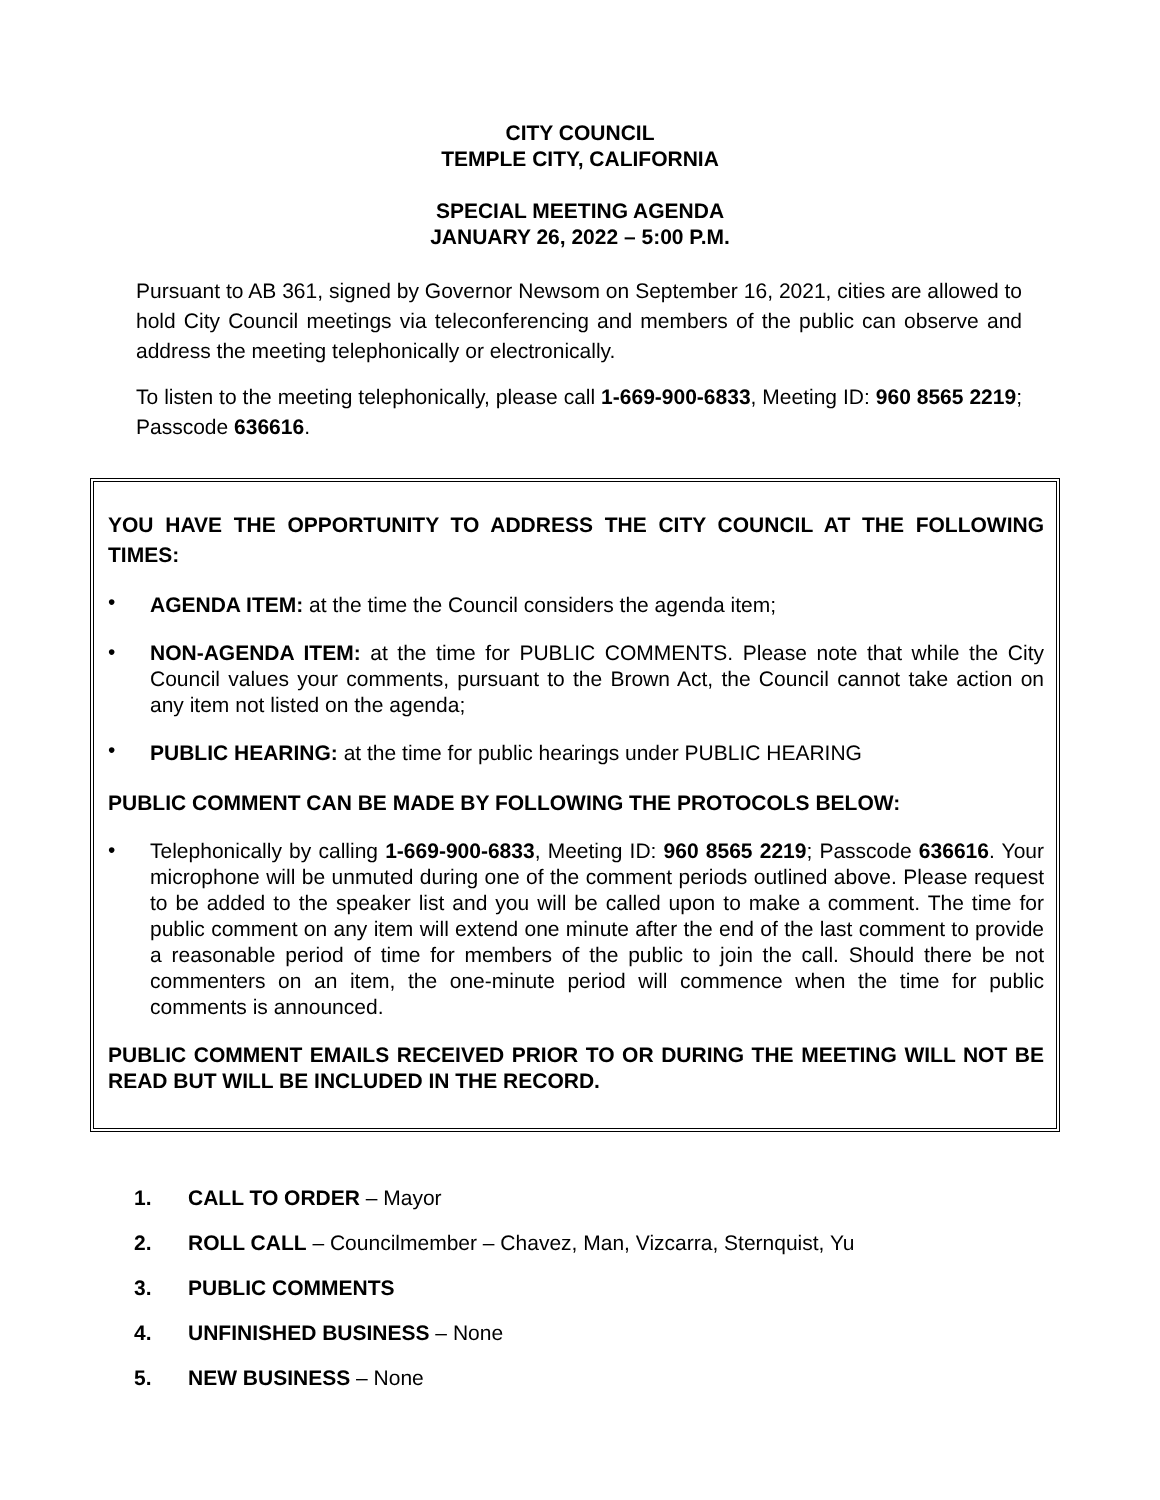CITY COUNCIL
TEMPLE CITY, CALIFORNIA
SPECIAL MEETING AGENDA
JANUARY 26, 2022 – 5:00 P.M.
Pursuant to AB 361, signed by Governor Newsom on September 16, 2021, cities are allowed to hold City Council meetings via teleconferencing and members of the public can observe and address the meeting telephonically or electronically.
To listen to the meeting telephonically, please call 1-669-900-6833, Meeting ID: 960 8565 2219; Passcode 636616.
YOU HAVE THE OPPORTUNITY TO ADDRESS THE CITY COUNCIL AT THE FOLLOWING TIMES:
•
AGENDA ITEM: at the time the Council considers the agenda item;
•
NON-AGENDA ITEM: at the time for PUBLIC COMMENTS. Please note that while the City Council values your comments, pursuant to the Brown Act, the Council cannot take action on any item not listed on the agenda;
•
PUBLIC HEARING: at the time for public hearings under PUBLIC HEARING
PUBLIC COMMENT CAN BE MADE BY FOLLOWING THE PROTOCOLS BELOW:
•
Telephonically by calling 1-669-900-6833, Meeting ID: 960 8565 2219; Passcode 636616. Your microphone will be unmuted during one of the comment periods outlined above. Please request to be added to the speaker list and you will be called upon to make a comment. The time for public comment on any item will extend one minute after the end of the last comment to provide a reasonable period of time for members of the public to join the call. Should there be not commenters on an item, the one-minute period will commence when the time for public comments is announced.
PUBLIC COMMENT EMAILS RECEIVED PRIOR TO OR DURING THE MEETING WILL NOT BE READ BUT WILL BE INCLUDED IN THE RECORD.
1. CALL TO ORDER – Mayor
2. ROLL CALL – Councilmember – Chavez, Man, Vizcarra, Sternquist, Yu
3. PUBLIC COMMENTS
4. UNFINISHED BUSINESS – None
5. NEW BUSINESS – None